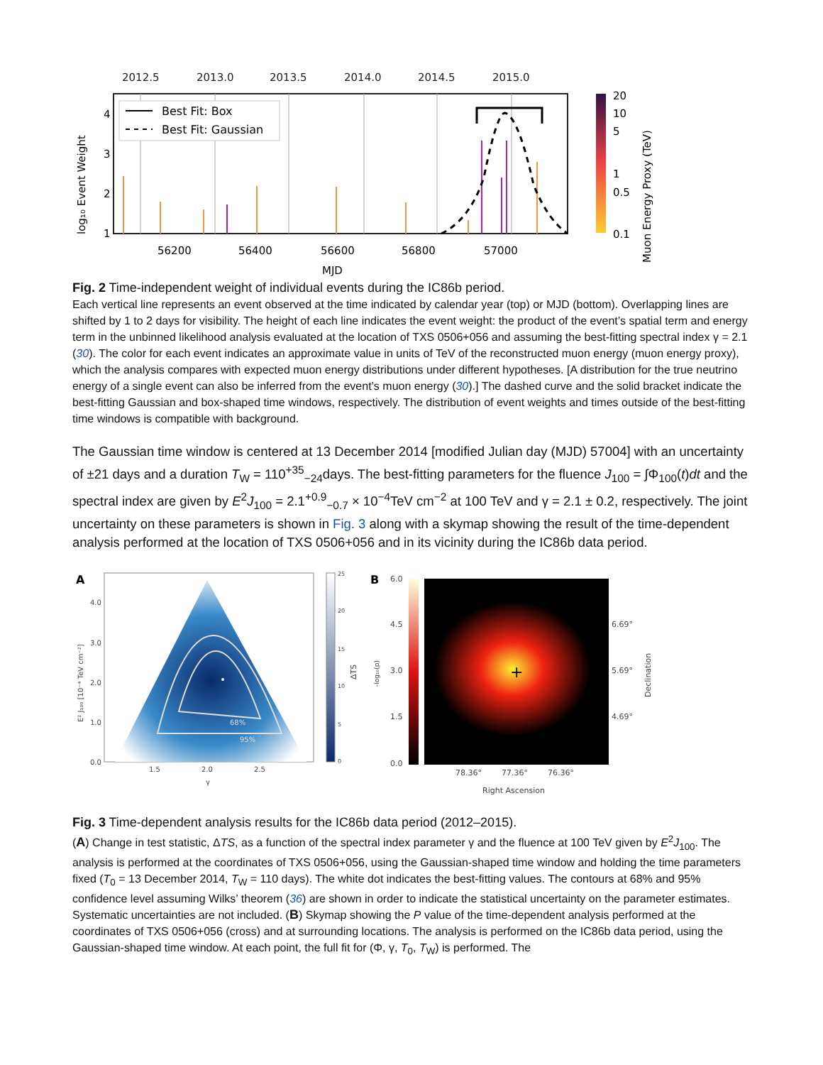2012.5
2013.0
2013.5
2014.0
2014.5
2015.0
Best Fit: Box
Best Fit: Gaussian
56200
56400
56600
56800
57000
MJD
4
3
2
1
log₁₀ Event Weight
20
10
5
1
0.5
0.1
Muon Energy Proxy (TeV)
Fig. 2 Time-independent weight of individual events during the IC86b period.
Each vertical line represents an event observed at the time indicated by calendar year (top) or MJD (bottom). Overlapping lines are shifted by 1 to 2 days for visibility. The height of each line indicates the event weight: the product of the event’s spatial term and energy term in the unbinned likelihood analysis evaluated at the location of TXS 0506+056 and assuming the best-fitting spectral index γ = 2.1 (30). The color for each event indicates an approximate value in units of TeV of the reconstructed muon energy (muon energy proxy), which the analysis compares with expected muon energy distributions under different hypotheses. [A distribution for the true neutrino energy of a single event can also be inferred from the event’s muon energy (30).] The dashed curve and the solid bracket indicate the best-fitting Gaussian and box-shaped time windows, respectively. The distribution of event weights and times outside of the best-fitting time windows is compatible with background.
The Gaussian time window is centered at 13 December 2014 [modified Julian day (MJD) 57004] with an uncertainty of ±21 days and a duration T<sub>W</sub> = 110<sup>+35</sup><sub>−24</sub>days. The best-fitting parameters for the fluence J<sub>100</sub> = ∫Φ<sub>100</sub>(t)dt and the spectral index are given by E<sup>2</sup>J<sub>100</sub> = 2.1<sup>+0.9</sup><sub>−0.7</sub> × 10<sup>−4</sup>TeV cm<sup>−2</sup> at 100 TeV and γ = 2.1 ± 0.2, respectively. The joint uncertainty on these parameters is shown in Fig. 3 along with a skymap showing the result of the time-dependent analysis performed at the location of TXS 0506+056 and in its vicinity during the IC86b data period.
A
68%
95%
4.0
3.0
2.0
1.0
0.0
1.5
2.0
2.5
γ
E² J₁₀₀ [10⁻⁴ TeV cm⁻²]
25
20
15
10
5
0
ΔTS
B
6.0
4.5
3.0
1.5
0.0
-log₁₀(p)
+
6.69°
5.69°
4.69°
Declination
78.36°
77.36°
76.36°
Right Ascension
Fig. 3 Time-dependent analysis results for the IC86b data period (2012–2015).
(A) Change in test statistic, ΔTS, as a function of the spectral index parameter γ and the fluence at 100 TeV given by E<sup>2</sup>J<sub>100</sub>. The analysis is performed at the coordinates of TXS 0506+056, using the Gaussian-shaped time window and holding the time parameters fixed (T<sub>0</sub> = 13 December 2014, T<sub>W</sub> = 110 days). The white dot indicates the best-fitting values. The contours at 68% and 95% confidence level assuming Wilks’ theorem (36) are shown in order to indicate the statistical uncertainty on the parameter estimates. Systematic uncertainties are not included. (B) Skymap showing the P value of the time-dependent analysis performed at the coordinates of TXS 0506+056 (cross) and at surrounding locations. The analysis is performed on the IC86b data period, using the Gaussian-shaped time window. At each point, the full fit for (Φ, γ, T<sub>0</sub>, T<sub>W</sub>) is performed. The